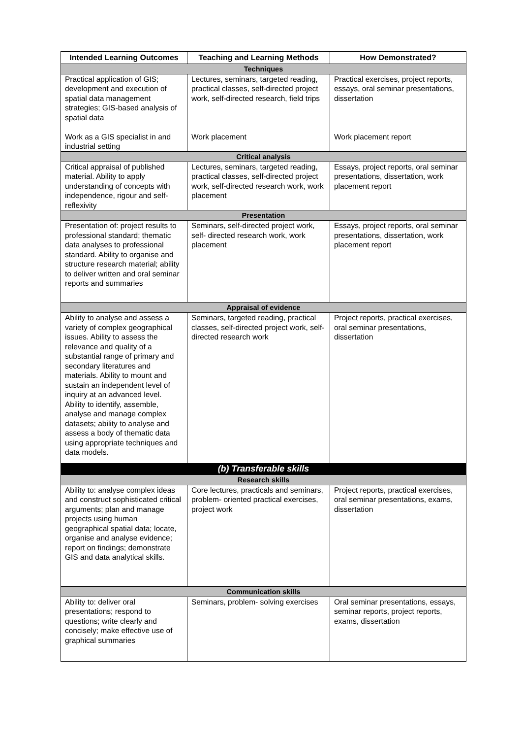| Intended Learning Outcomes | Teaching and Learning Methods | How Demonstrated? |
| --- | --- | --- |
| Techniques | | |
| Practical application of GIS; development and execution of spatial data management strategies; GIS-based analysis of spatial data Work as a GIS specialist in and industrial setting | Lectures, seminars, targeted reading, practical classes, self-directed project work, self-directed research, field trips Work placement | Practical exercises, project reports, essays, oral seminar presentations, dissertation Work placement report |
| Critical analysis | | |
| Critical appraisal of published material. Ability to apply understanding of concepts with independence, rigour and self-reflexivity | Lectures, seminars, targeted reading, practical classes, self-directed project work, self-directed research work, work placement | Essays, project reports, oral seminar presentations, dissertation, work placement report |
| Presentation | | |
| Presentation of: project results to professional standard; thematic data analyses to professional standard. Ability to organise and structure research material; ability to deliver written and oral seminar reports and summaries | Seminars, self-directed project work, self- directed research work, work placement | Essays, project reports, oral seminar presentations, dissertation, work placement report |
| Appraisal of evidence | | |
| Ability to analyse and assess a variety of complex geographical issues. Ability to assess the relevance and quality of a substantial range of primary and secondary literatures and materials. Ability to mount and sustain an independent level of inquiry at an advanced level. Ability to identify, assemble, analyse and manage complex datasets; ability to analyse and assess a body of thematic data using appropriate techniques and data models. | Seminars, targeted reading, practical classes, self-directed project work, self- directed research work | Project reports, practical exercises, oral seminar presentations, dissertation |
| (b) Transferable skills | | |
| Research skills | | |
| Ability to: analyse complex ideas and construct sophisticated critical arguments; plan and manage projects using human geographical spatial data; locate, organise and analyse evidence; report on findings; demonstrate GIS and data analytical skills. | Core lectures, practicals and seminars, problem- oriented practical exercises, project work | Project reports, practical exercises, oral seminar presentations, exams, dissertation |
| Communication skills | | |
| Ability to: deliver oral presentations; respond to questions; write clearly and concisely; make effective use of graphical summaries | Seminars, problem- solving exercises | Oral seminar presentations, essays, seminar reports, project reports, exams, dissertation |